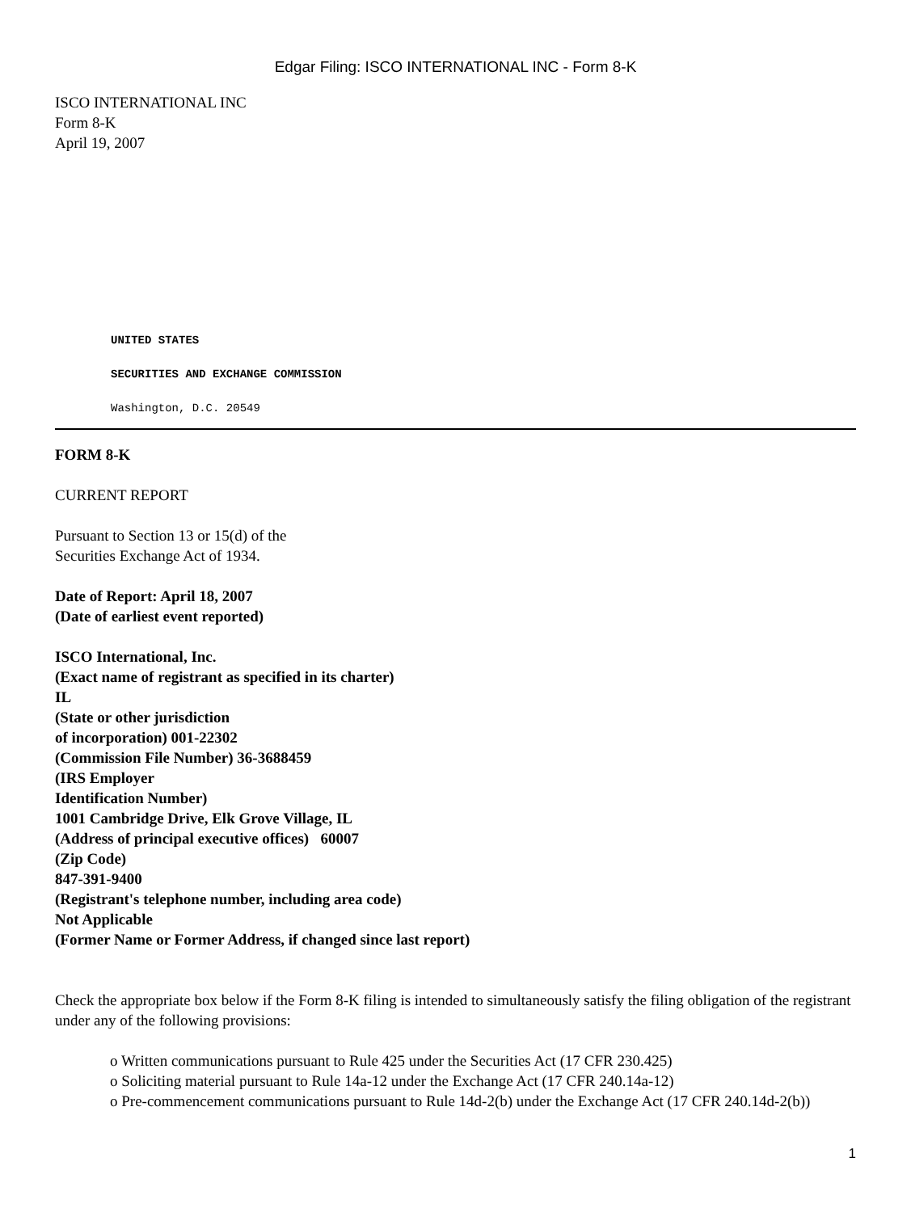Edgar Filing: ISCO INTERNATIONAL INC - Form 8-K
ISCO INTERNATIONAL INC
Form 8-K
April 19, 2007
UNITED STATES
SECURITIES AND EXCHANGE COMMISSION
Washington, D.C. 20549
FORM 8-K
CURRENT REPORT
Pursuant to Section 13 or 15(d) of the
Securities Exchange Act of 1934.
Date of Report: April 18, 2007
(Date of earliest event reported)
ISCO International, Inc.
(Exact name of registrant as specified in its charter)
IL
(State or other jurisdiction
of incorporation) 001-22302
(Commission File Number) 36-3688459
(IRS Employer
Identification Number)
1001 Cambridge Drive, Elk Grove Village, IL
(Address of principal executive offices) 60007
(Zip Code)
847-391-9400
(Registrant's telephone number, including area code)
Not Applicable
(Former Name or Former Address, if changed since last report)
Check the appropriate box below if the Form 8-K filing is intended to simultaneously satisfy the filing obligation of the registrant under any of the following provisions:
o Written communications pursuant to Rule 425 under the Securities Act (17 CFR 230.425)
o Soliciting material pursuant to Rule 14a-12 under the Exchange Act (17 CFR 240.14a-12)
o Pre-commencement communications pursuant to Rule 14d-2(b) under the Exchange Act (17 CFR 240.14d-2(b))
1